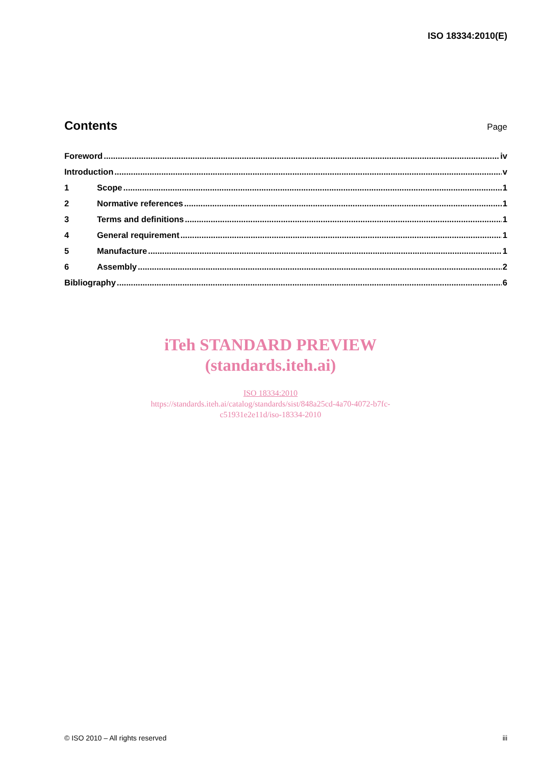ISO 18334:2010(E)
Contents
Page
Foreword iv
Introduction v
1 Scope 1
2 Normative references 1
3 Terms and definitions 1
4 General requirement 1
5 Manufacture 1
6 Assembly 2
Bibliography 6
iTeh STANDARD PREVIEW
(standards.iteh.ai)
ISO 18334:2010
https://standards.iteh.ai/catalog/standards/sist/848a25cd-4a70-4072-b7fc-
c51931e2e11d/iso-18334-2010
© ISO 2010 – All rights reserved iii